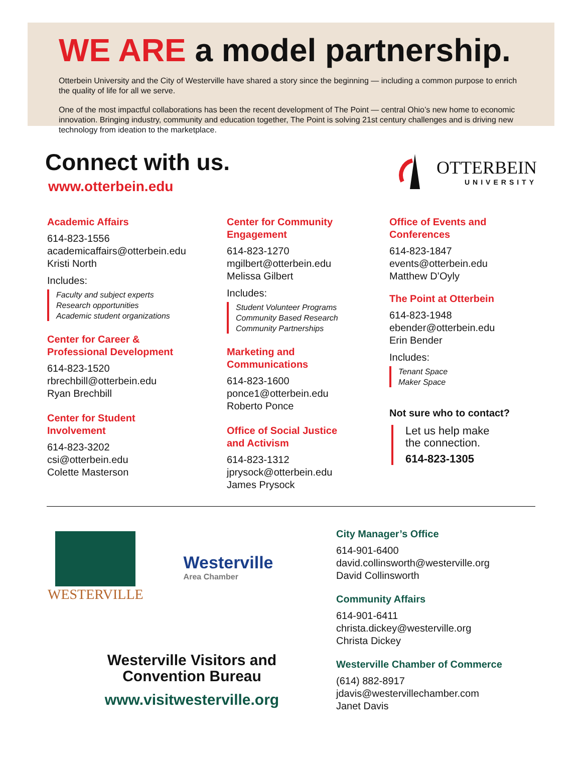WE ARE a model partnership.
Otterbein University and the City of Westerville have shared a story since the beginning — including a common purpose to enrich the quality of life for all we serve.
One of the most impactful collaborations has been the recent development of The Point — central Ohio’s new home to economic innovation. Bringing industry, community and education together, The Point is solving 21st century challenges and is driving new technology from ideation to the marketplace.
Connect with us.
www.otterbein.edu
OTTERBEIN
UNIVERSITY
Academic Affairs
614-823-1556
academicaffairs@otterbein.edu
Kristi North
Includes:
Faculty and subject experts
Research opportunities
Academic student organizations
Center for Career &
Professional Development
614-823-1520
rbrechbill@otterbein.edu
Ryan Brechbill
Center for Student
Involvement
614-823-3202
csi@otterbein.edu
Colette Masterson
Center for Community
Engagement
614-823-1270
mgilbert@otterbein.edu
Melissa Gilbert
Includes:
Student Volunteer Programs
Community Based Research
Community Partnerships
Marketing and
Communications
614-823-1600
ponce1@otterbein.edu
Roberto Ponce
Office of Social Justice
and Activism
614-823-1312
jprysock@otterbein.edu
James Prysock
Office of Events and
Conferences
614-823-1847
events@otterbein.edu
Matthew D’Oyly
The Point at Otterbein
614-823-1948
ebender@otterbein.edu
Erin Bender
Includes:
Tenant Space
Maker Space
Not sure who to contact?
Let us help make
the connection.
614-823-1305
WESTERVILLE
Westerville
Area Chamber
Westerville Visitors and
Convention Bureau
www.visitwesterville.org
City Manager’s Office
614-901-6400
david.collinsworth@westerville.org
David Collinsworth
Community Affairs
614-901-6411
christa.dickey@westerville.org
Christa Dickey
Westerville Chamber of Commerce
(614) 882-8917
jdavis@westervillechamber.com
Janet Davis